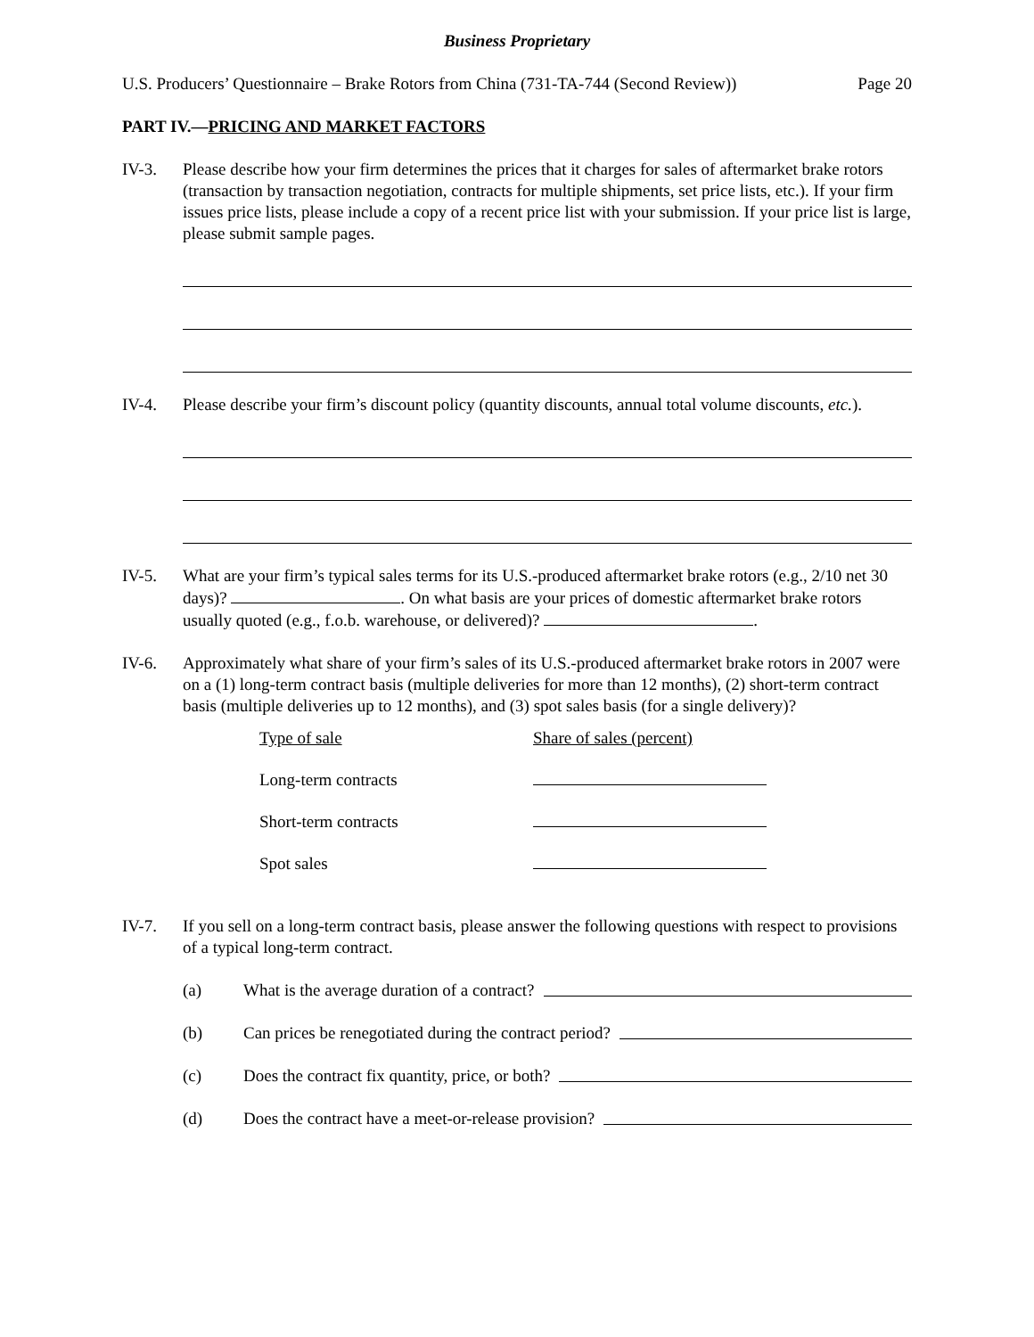Business Proprietary
U.S. Producers’ Questionnaire – Brake Rotors from China (731-TA-744 (Second Review)) Page 20
PART IV.—PRICING AND MARKET FACTORS
IV-3. Please describe how your firm determines the prices that it charges for sales of aftermarket brake rotors (transaction by transaction negotiation, contracts for multiple shipments, set price lists, etc.). If your firm issues price lists, please include a copy of a recent price list with your submission. If your price list is large, please submit sample pages.
IV-4. Please describe your firm’s discount policy (quantity discounts, annual total volume discounts, etc.).
IV-5. What are your firm’s typical sales terms for its U.S.-produced aftermarket brake rotors (e.g., 2/10 net 30 days)? . On what basis are your prices of domestic aftermarket brake rotors usually quoted (e.g., f.o.b. warehouse, or delivered)? .
IV-6. Approximately what share of your firm’s sales of its U.S.-produced aftermarket brake rotors in 2007 were on a (1) long-term contract basis (multiple deliveries for more than 12 months), (2) short-term contract basis (multiple deliveries up to 12 months), and (3) spot sales basis (for a single delivery)?
| Type of sale | Share of sales (percent) |
| --- | --- |
| Long-term contracts | |
| Short-term contracts | |
| Spot sales | |
IV-7. If you sell on a long-term contract basis, please answer the following questions with respect to provisions of a typical long-term contract.
(a) What is the average duration of a contract?
(b) Can prices be renegotiated during the contract period?
(c) Does the contract fix quantity, price, or both?
(d) Does the contract have a meet-or-release provision?